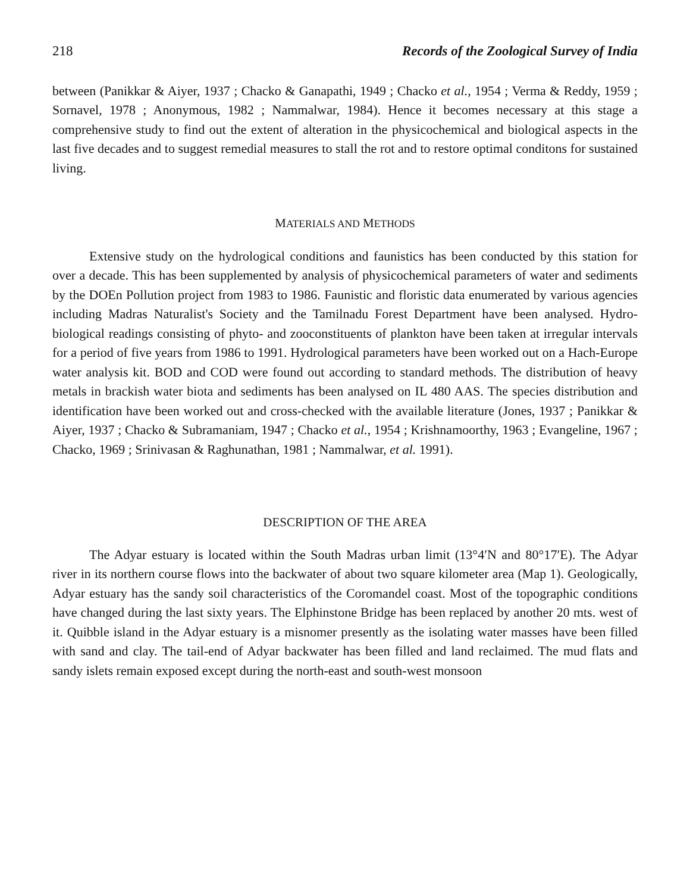218 Records of the Zoological Survey of India
between (Panikkar & Aiyer, 1937 ; Chacko & Ganapathi, 1949 ; Chacko et al., 1954 ; Verma & Reddy, 1959 ; Sornavel, 1978 ; Anonymous, 1982 ; Nammalwar, 1984). Hence it becomes necessary at this stage a comprehensive study to find out the extent of alteration in the physicochemical and biological aspects in the last five decades and to suggest remedial measures to stall the rot and to restore optimal conditons for sustained living.
MATERIALS AND METHODS
Extensive study on the hydrological conditions and faunistics has been conducted by this station for over a decade. This has been supplemented by analysis of physicochemical parameters of water and sediments by the DOEn Pollution project from 1983 to 1986. Faunistic and floristic data enumerated by various agencies including Madras Naturalist's Society and the Tamilnadu Forest Department have been analysed. Hydro-biological readings consisting of phyto- and zooconstituents of plankton have been taken at irregular intervals for a period of five years from 1986 to 1991. Hydrological parameters have been worked out on a Hach-Europe water analysis kit. BOD and COD were found out according to standard methods. The distribution of heavy metals in brackish water biota and sediments has been analysed on IL 480 AAS. The species distribution and identification have been worked out and cross-checked with the available literature (Jones, 1937 ; Panikkar & Aiyer, 1937 ; Chacko & Subramaniam, 1947 ; Chacko et al., 1954 ; Krishnamoorthy, 1963 ; Evangeline, 1967 ; Chacko, 1969 ; Srinivasan & Raghunathan, 1981 ; Nammalwar, et al. 1991).
DESCRIPTION OF THE AREA
The Adyar estuary is located within the South Madras urban limit (13°4′N and 80°17′E). The Adyar river in its northern course flows into the backwater of about two square kilometer area (Map 1). Geologically, Adyar estuary has the sandy soil characteristics of the Coromandel coast. Most of the topographic conditions have changed during the last sixty years. The Elphinstone Bridge has been replaced by another 20 mts. west of it. Quibble island in the Adyar estuary is a misnomer presently as the isolating water masses have been filled with sand and clay. The tail-end of Adyar backwater has been filled and land reclaimed. The mud flats and sandy islets remain exposed except during the north-east and south-west monsoon